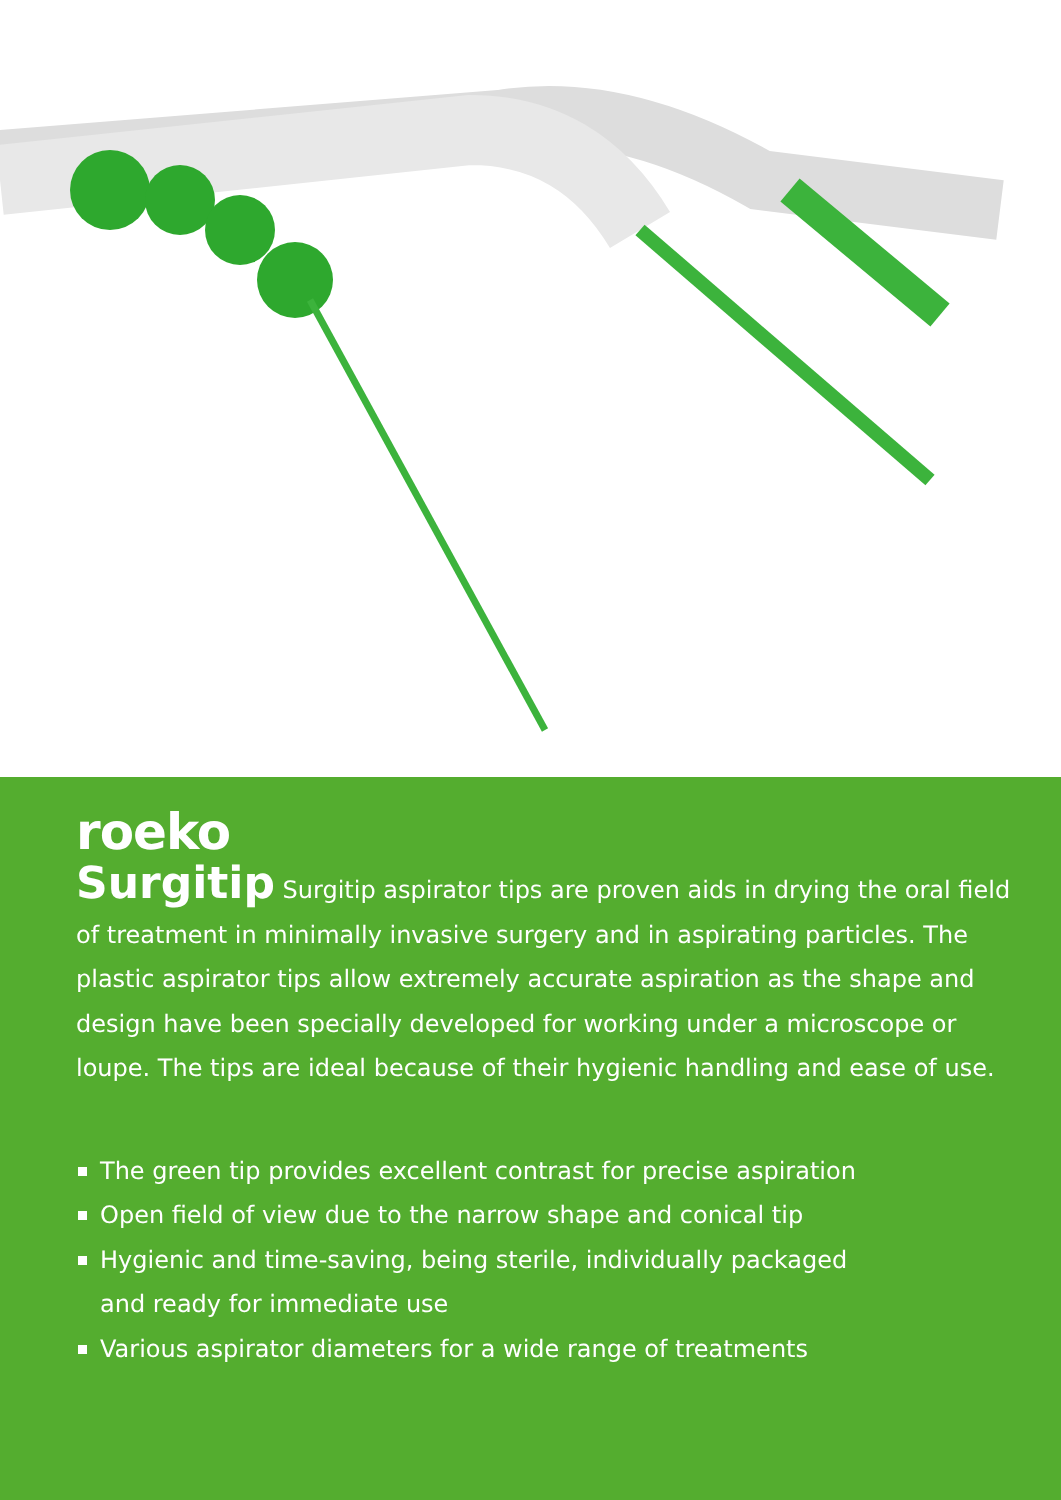roeko
Surgitip Surgitip aspirator tips are proven aids in drying the oral field of treatment in minimally invasive surgery and in aspirating particles. The plastic aspirator tips allow extremely accurate aspiration as the shape and design have been specially developed for working under a microscope or loupe. The tips are ideal because of their hygienic handling and ease of use.
The green tip provides excellent contrast for precise aspiration
Open field of view due to the narrow shape and conical tip
Hygienic and time-saving, being sterile, individually packaged
and ready for immediate use
Various aspirator diameters for a wide range of treatments